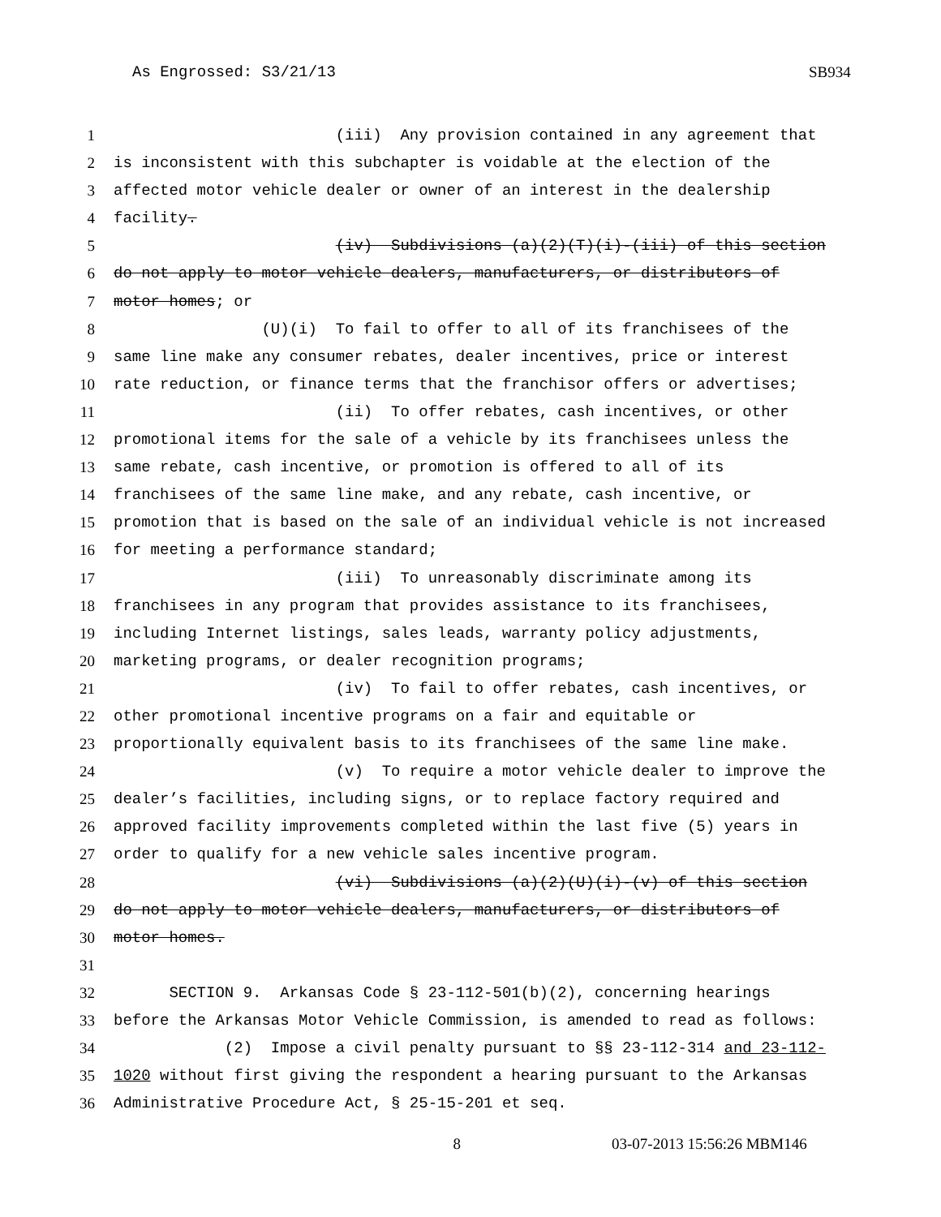As Engrossed: S3/21/13 SB934
1 (iii) Any provision contained in any agreement that
2 is inconsistent with this subchapter is voidable at the election of the
3 affected motor vehicle dealer or owner of an interest in the dealership
4 facility.
5 (iv) Subdivisions (a)(2)(T)(i)-(iii) of this section
6 do not apply to motor vehicle dealers, manufacturers, or distributors of
7 motor homes; or
8 (U)(i) To fail to offer to all of its franchisees of the
9 same line make any consumer rebates, dealer incentives, price or interest
10 rate reduction, or finance terms that the franchisor offers or advertises;
11 (ii) To offer rebates, cash incentives, or other
12 promotional items for the sale of a vehicle by its franchisees unless the
13 same rebate, cash incentive, or promotion is offered to all of its
14 franchisees of the same line make, and any rebate, cash incentive, or
15 promotion that is based on the sale of an individual vehicle is not increased
16 for meeting a performance standard;
17 (iii) To unreasonably discriminate among its
18 franchisees in any program that provides assistance to its franchisees,
19 including Internet listings, sales leads, warranty policy adjustments,
20 marketing programs, or dealer recognition programs;
21 (iv) To fail to offer rebates, cash incentives, or
22 other promotional incentive programs on a fair and equitable or
23 proportionally equivalent basis to its franchisees of the same line make.
24 (v) To require a motor vehicle dealer to improve the
25 dealer’s facilities, including signs, or to replace factory required and
26 approved facility improvements completed within the last five (5) years in
27 order to qualify for a new vehicle sales incentive program.
28 (vi) Subdivisions (a)(2)(U)(i)-(v) of this section
29 do not apply to motor vehicle dealers, manufacturers, or distributors of
30 motor homes.
31
32 SECTION 9. Arkansas Code § 23-112-501(b)(2), concerning hearings
33 before the Arkansas Motor Vehicle Commission, is amended to read as follows:
34 (2) Impose a civil penalty pursuant to §§ 23-112-314 and 23-112-
35 1020 without first giving the respondent a hearing pursuant to the Arkansas
36 Administrative Procedure Act, § 25-15-201 et seq.
8 03-07-2013 15:56:26 MBM146